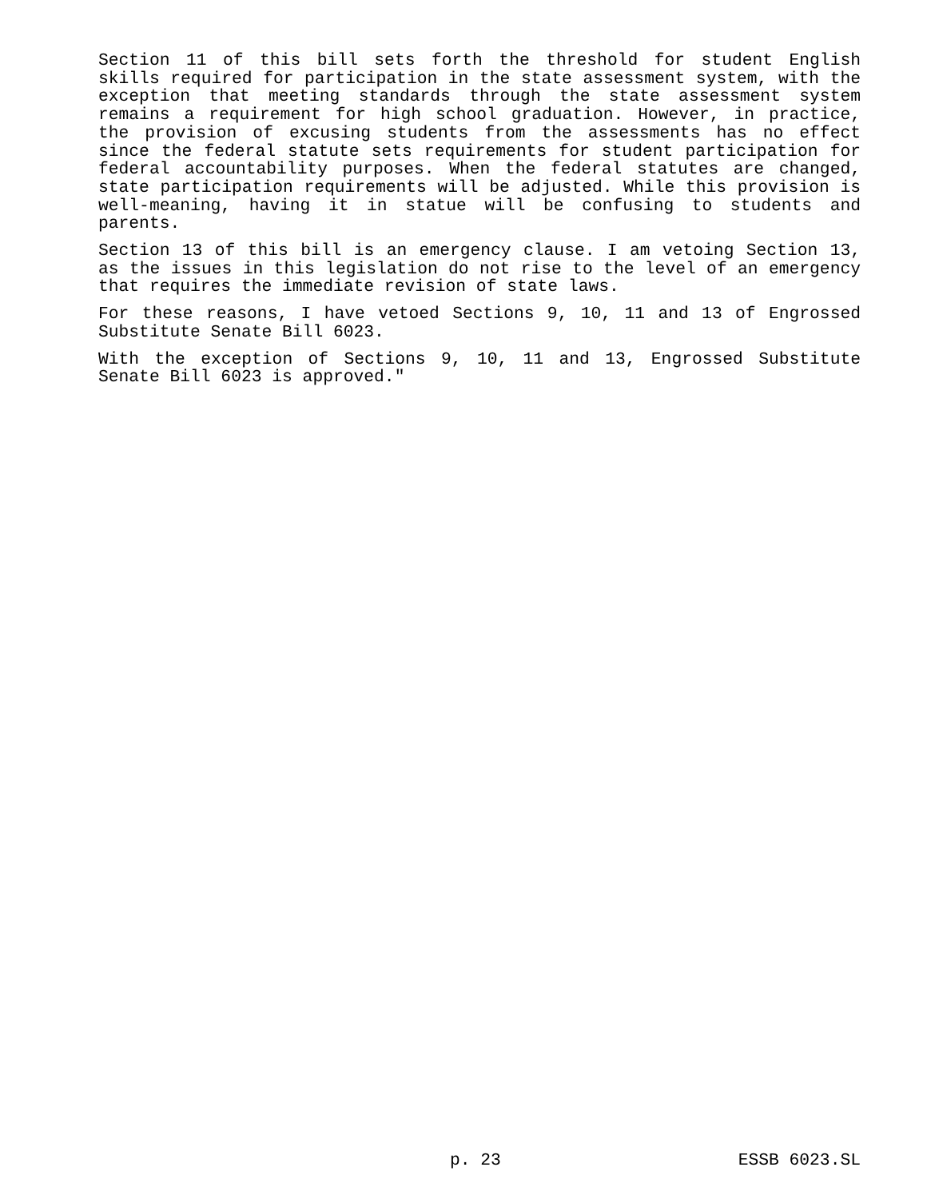Section 11 of this bill sets forth the threshold for student English skills required for participation in the state assessment system, with the exception that meeting standards through the state assessment system remains a requirement for high school graduation. However, in practice, the provision of excusing students from the assessments has no effect since the federal statute sets requirements for student participation for federal accountability purposes. When the federal statutes are changed, state participation requirements will be adjusted. While this provision is well-meaning, having it in statue will be confusing to students and parents.
Section 13 of this bill is an emergency clause. I am vetoing Section 13, as the issues in this legislation do not rise to the level of an emergency that requires the immediate revision of state laws.
For these reasons, I have vetoed Sections 9, 10, 11 and 13 of Engrossed Substitute Senate Bill 6023.
With the exception of Sections 9, 10, 11 and 13, Engrossed Substitute Senate Bill 6023 is approved."
p. 23 ESSB 6023.SL